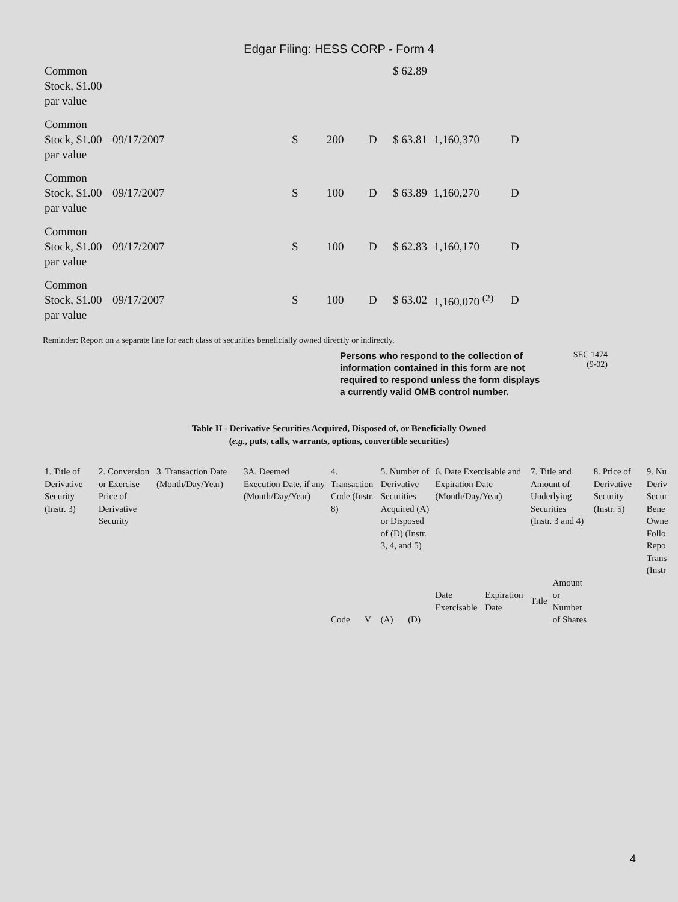Edgar Filing: HESS CORP - Form 4
| Common Stock, $1.00 par value | | | | | $ 62.89 | | |
| Common Stock, $1.00 par value | 09/17/2007 | S | 200 | D | $ 63.81 | 1,160,370 | D |
| Common Stock, $1.00 par value | 09/17/2007 | S | 100 | D | $ 63.89 | 1,160,270 | D |
| Common Stock, $1.00 par value | 09/17/2007 | S | 100 | D | $ 62.83 | 1,160,170 | D |
| Common Stock, $1.00 par value | 09/17/2007 | S | 100 | D | $ 63.02 | 1,160,070 <sup>(2)</sup> | D |
Reminder: Report on a separate line for each class of securities beneficially owned directly or indirectly.
Persons who respond to the collection of information contained in this form are not required to respond unless the form displays a currently valid OMB control number.
SEC 1474
(9-02)
Table II - Derivative Securities Acquired, Disposed of, or Beneficially Owned
(e.g., puts, calls, warrants, options, convertible securities)
| 1. Title of Derivative Security (Instr. 3) | 2. Conversion or Exercise Price of Derivative Security | 3. Transaction Date (Month/Day/Year) | 3A. Deemed Execution Date, if any (Month/Day/Year) | 4. Transaction Code (Instr. 8) | | 5. Number of Derivative Securities Acquired (A) or Disposed of (D) (Instr. 3, 4, and 5) | | 6. Date Exercisable and Expiration Date (Month/Day/Year) | | 7. Title and Amount of Underlying Securities (Instr. 3 and 4) | | 8. Price of Derivative Security (Instr. 5) | 9. Nu Deriv Secur Bene Owne Follo Repo Trans (Instr |
| | | | | Code | V | (A) | (D) | Date Exercisable | Expiration Date | Title | Amount or Number of Shares | | |
4